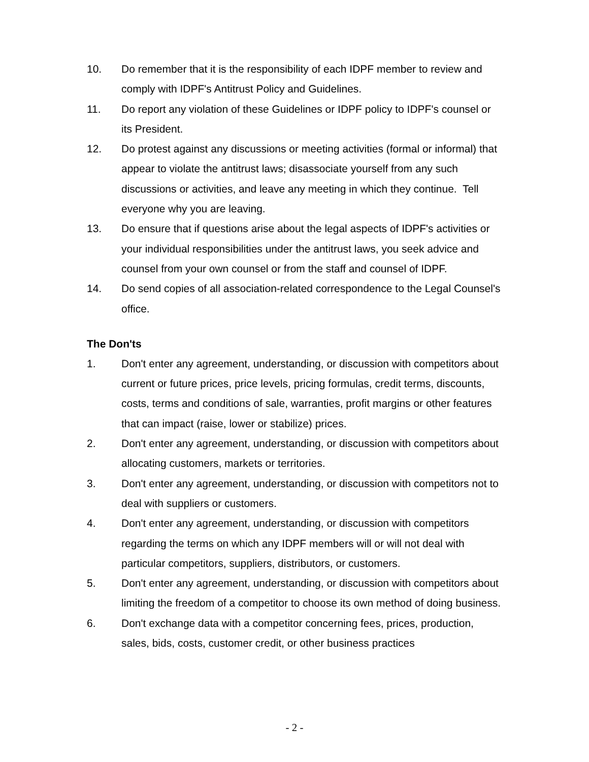10. Do remember that it is the responsibility of each IDPF member to review and comply with IDPF's Antitrust Policy and Guidelines.
11. Do report any violation of these Guidelines or IDPF policy to IDPF's counsel or its President.
12. Do protest against any discussions or meeting activities (formal or informal) that appear to violate the antitrust laws; disassociate yourself from any such discussions or activities, and leave any meeting in which they continue. Tell everyone why you are leaving.
13. Do ensure that if questions arise about the legal aspects of IDPF's activities or your individual responsibilities under the antitrust laws, you seek advice and counsel from your own counsel or from the staff and counsel of IDPF.
14. Do send copies of all association-related correspondence to the Legal Counsel's office.
The Don'ts
1. Don't enter any agreement, understanding, or discussion with competitors about current or future prices, price levels, pricing formulas, credit terms, discounts, costs, terms and conditions of sale, warranties, profit margins or other features that can impact (raise, lower or stabilize) prices.
2. Don't enter any agreement, understanding, or discussion with competitors about allocating customers, markets or territories.
3. Don't enter any agreement, understanding, or discussion with competitors not to deal with suppliers or customers.
4. Don't enter any agreement, understanding, or discussion with competitors regarding the terms on which any IDPF members will or will not deal with particular competitors, suppliers, distributors, or customers.
5. Don't enter any agreement, understanding, or discussion with competitors about limiting the freedom of a competitor to choose its own method of doing business.
6. Don't exchange data with a competitor concerning fees, prices, production, sales, bids, costs, customer credit, or other business practices
- 2 -